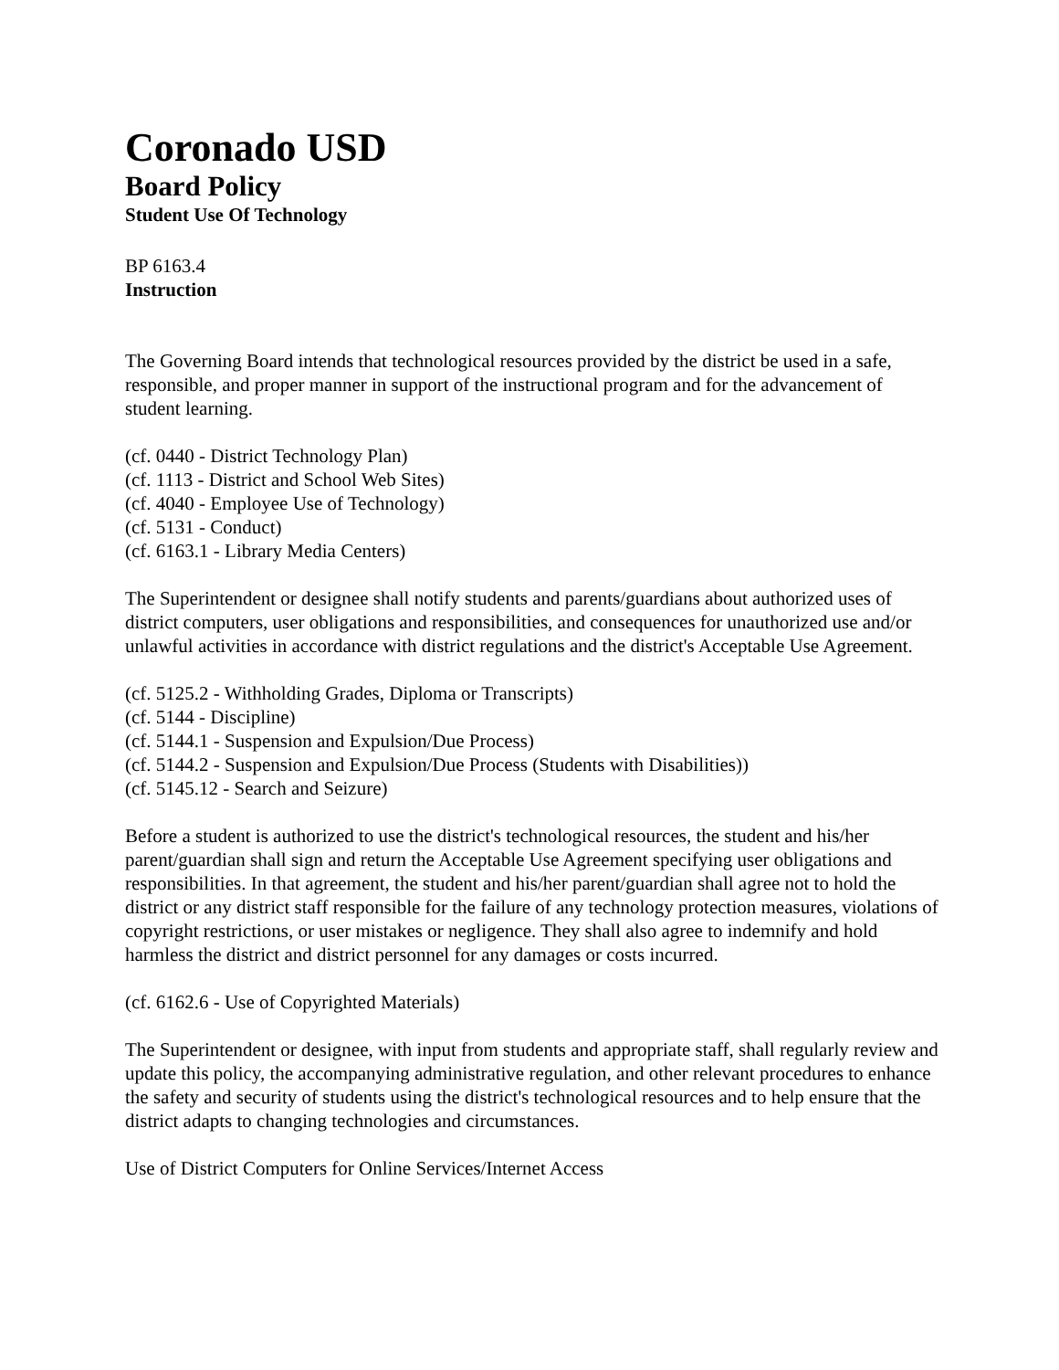Coronado USD
Board Policy
Student Use Of Technology
BP 6163.4
Instruction
The Governing Board intends that technological resources provided by the district be used in a safe, responsible, and proper manner in support of the instructional program and for the advancement of student learning.
(cf. 0440 - District Technology Plan)
(cf. 1113 - District and School Web Sites)
(cf. 4040 - Employee Use of Technology)
(cf. 5131 - Conduct)
(cf. 6163.1 - Library Media Centers)
The Superintendent or designee shall notify students and parents/guardians about authorized uses of district computers, user obligations and responsibilities, and consequences for unauthorized use and/or unlawful activities in accordance with district regulations and the district's Acceptable Use Agreement.
(cf. 5125.2 - Withholding Grades, Diploma or Transcripts)
(cf. 5144 - Discipline)
(cf. 5144.1 - Suspension and Expulsion/Due Process)
(cf. 5144.2 - Suspension and Expulsion/Due Process (Students with Disabilities))
(cf. 5145.12 - Search and Seizure)
Before a student is authorized to use the district's technological resources, the student and his/her parent/guardian shall sign and return the Acceptable Use Agreement specifying user obligations and responsibilities. In that agreement, the student and his/her parent/guardian shall agree not to hold the district or any district staff responsible for the failure of any technology protection measures, violations of copyright restrictions, or user mistakes or negligence. They shall also agree to indemnify and hold harmless the district and district personnel for any damages or costs incurred.
(cf. 6162.6 - Use of Copyrighted Materials)
The Superintendent or designee, with input from students and appropriate staff, shall regularly review and update this policy, the accompanying administrative regulation, and other relevant procedures to enhance the safety and security of students using the district's technological resources and to help ensure that the district adapts to changing technologies and circumstances.
Use of District Computers for Online Services/Internet Access